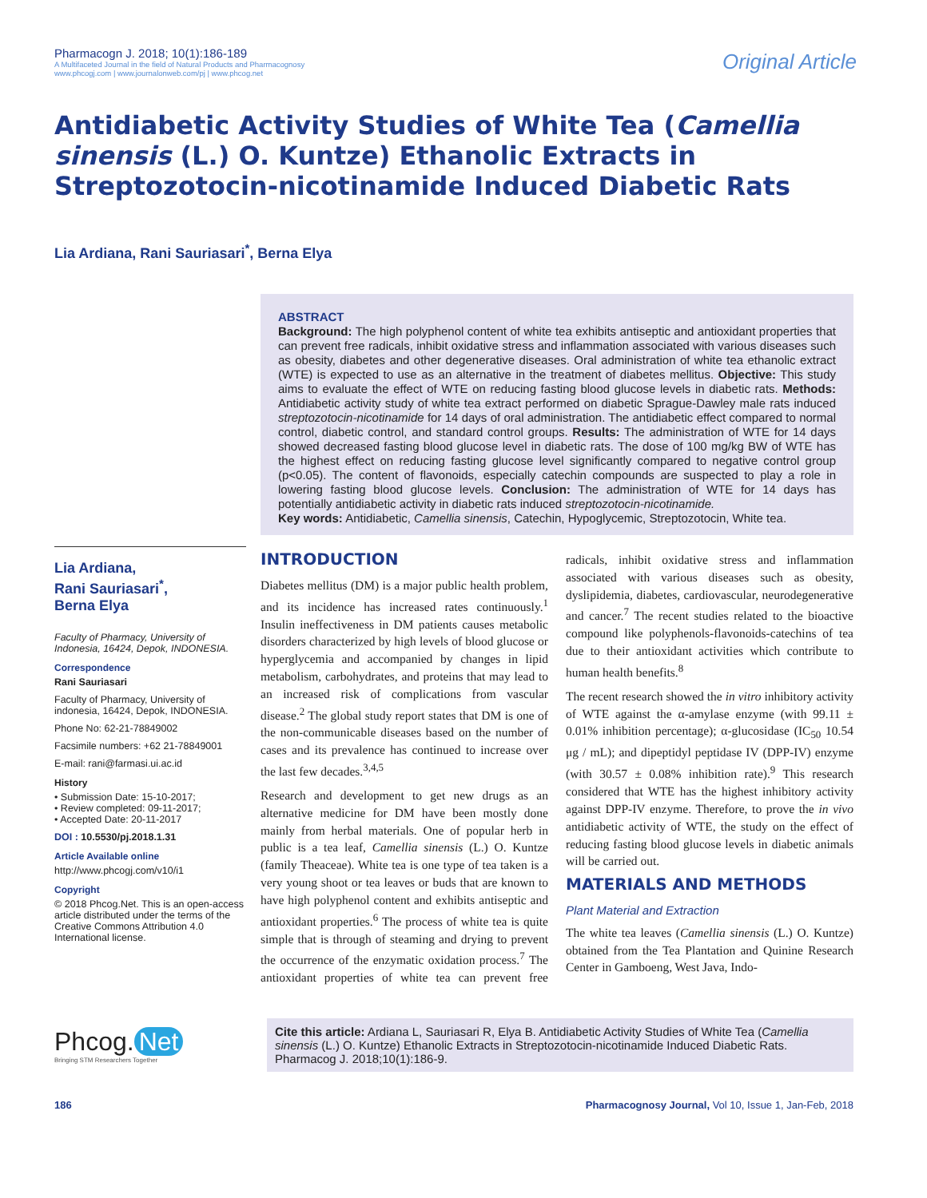Pharmacogn J. 2018; 10(1):186-189
A Multifaceted Journal in the field of Natural Products and Pharmacognosy
www.phcogj.com | www.journalonweb.com/pj | www.phcog.net
Original Article
Antidiabetic Activity Studies of White Tea (Camellia sinensis (L.) O. Kuntze) Ethanolic Extracts in Streptozotocin-nicotinamide Induced Diabetic Rats
Lia Ardiana, Rani Sauriasari<sup>*</sup>, Berna Elya
Lia Ardiana,
Rani Sauriasari<sup>*</sup>,
Berna Elya
Faculty of Pharmacy, University of Indonesia, 16424, Depok, INDONESIA.
Correspondence
Rani Sauriasari
Faculty of Pharmacy, University of indonesia, 16424, Depok, INDONESIA.
Phone No: 62-21-78849002
Facsimile numbers: +62 21-78849001
E-mail: rani@farmasi.ui.ac.id
History
• Submission Date: 15-10-2017;
• Review completed: 09-11-2017;
• Accepted Date: 20-11-2017
DOI : 10.5530/pj.2018.1.31
Article Available online
http://www.phcogj.com/v10/i1
Copyright
© 2018 Phcog.Net. This is an open-access article distributed under the terms of the Creative Commons Attribution 4.0 International license.
ABSTRACT
Background: The high polyphenol content of white tea exhibits antiseptic and antioxidant properties that can prevent free radicals, inhibit oxidative stress and inflammation associated with various diseases such as obesity, diabetes and other degenerative diseases. Oral administration of white tea ethanolic extract (WTE) is expected to use as an alternative in the treatment of diabetes mellitus. Objective: This study aims to evaluate the effect of WTE on reducing fasting blood glucose levels in diabetic rats. Methods: Antidiabetic activity study of white tea extract performed on diabetic Sprague-Dawley male rats induced streptozotocin-nicotinamide for 14 days of oral administration. The antidiabetic effect compared to normal control, diabetic control, and standard control groups. Results: The administration of WTE for 14 days showed decreased fasting blood glucose level in diabetic rats. The dose of 100 mg/kg BW of WTE has the highest effect on reducing fasting glucose level significantly compared to negative control group (p<0.05). The content of flavonoids, especially catechin compounds are suspected to play a role in lowering fasting blood glucose levels. Conclusion: The administration of WTE for 14 days has potentially antidiabetic activity in diabetic rats induced streptozotocin-nicotinamide.
Key words: Antidiabetic, Camellia sinensis, Catechin, Hypoglycemic, Streptozotocin, White tea.
INTRODUCTION
Diabetes mellitus (DM) is a major public health problem, and its incidence has increased rates continuously.<sup>1</sup> Insulin ineffectiveness in DM patients causes metabolic disorders characterized by high levels of blood glucose or hyperglycemia and accompanied by changes in lipid metabolism, carbohydrates, and proteins that may lead to an increased risk of complications from vascular disease.<sup>2</sup> The global study report states that DM is one of the non-communicable diseases based on the number of cases and its prevalence has continued to increase over the last few decades.<sup>3,4,5</sup>
Research and development to get new drugs as an alternative medicine for DM have been mostly done mainly from herbal materials. One of popular herb in public is a tea leaf, Camellia sinensis (L.) O. Kuntze (family Theaceae). White tea is one type of tea taken is a very young shoot or tea leaves or buds that are known to have high polyphenol content and exhibits antiseptic and antioxidant properties.<sup>6</sup> The process of white tea is quite simple that is through of steaming and drying to prevent the occurrence of the enzymatic oxidation process.<sup>7</sup> The antioxidant properties of white tea can prevent free radicals, inhibit oxidative stress and inflammation associated with various diseases such as obesity, dyslipidemia, diabetes, cardiovascular, neurodegenerative and cancer.<sup>7</sup> The recent studies related to the bioactive compound like polyphenols-flavonoids-catechins of tea due to their antioxidant activities which contribute to human health benefits.<sup>8</sup>
The recent research showed the in vitro inhibitory activity of WTE against the α-amylase enzyme (with 99.11 ± 0.01% inhibition percentage); α-glucosidase (IC<sub>50</sub> 10.54 μg / mL); and dipeptidyl peptidase IV (DPP-IV) enzyme (with 30.57 ± 0.08% inhibition rate).<sup>9</sup> This research considered that WTE has the highest inhibitory activity against DPP-IV enzyme. Therefore, to prove the in vivo antidiabetic activity of WTE, the study on the effect of reducing fasting blood glucose levels in diabetic animals will be carried out.
MATERIALS AND METHODS
Plant Material and Extraction
The white tea leaves (Camellia sinensis (L.) O. Kuntze) obtained from the Tea Plantation and Quinine Research Center in Gamboeng, West Java, Indo-
Phcog. Net
Bringing STM Researchers Together
Cite this article: Ardiana L, Sauriasari R, Elya B. Antidiabetic Activity Studies of White Tea (Camellia sinensis (L.) O. Kuntze) Ethanolic Extracts in Streptozotocin-nicotinamide Induced Diabetic Rats. Pharmacog J. 2018;10(1):186-9.
186 Pharmacognosy Journal, Vol 10, Issue 1, Jan-Feb, 2018